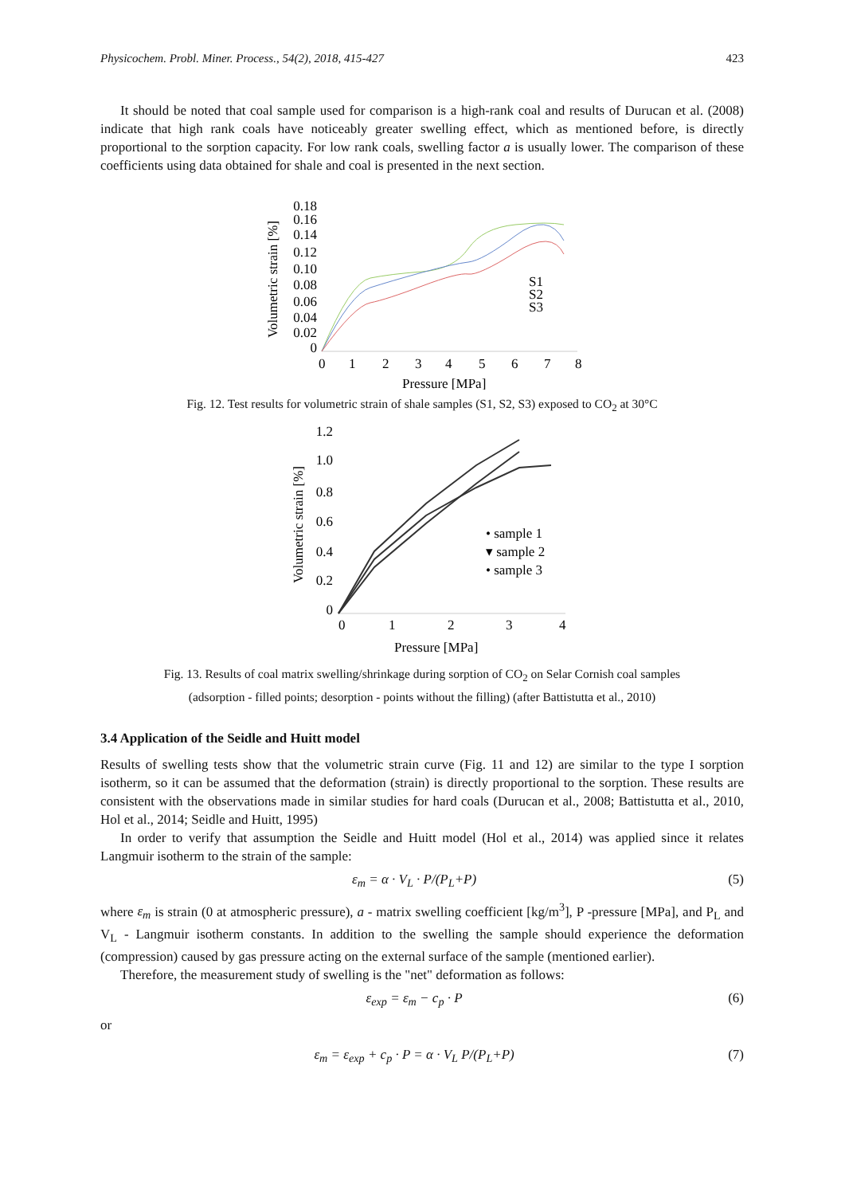Physicochem. Probl. Miner. Process., 54(2), 2018, 415-427 423
It should be noted that coal sample used for comparison is a high-rank coal and results of Durucan et al. (2008) indicate that high rank coals have noticeably greater swelling effect, which as mentioned before, is directly proportional to the sorption capacity. For low rank coals, swelling factor a is usually lower. The comparison of these coefficients using data obtained for shale and coal is presented in the next section.
Volumetric strain [%]
0.18
0.16
0.14
0.12
0.10
0.08
0.06
0.04
0.02
0
S1
S2
S3
0
1
2
3
4
5
6
7
8
Pressure [MPa]
Fig. 12. Test results for volumetric strain of shale samples (S1, S2, S3) exposed to CO<sub>2</sub> at 30°C
Volumetric strain [%]
1.2
1.0
0.8
0.6
0.4
0.2
0
• sample 1
▾ sample 2
• sample 3
0
1
2
3
4
Pressure [MPa]
Fig. 13. Results of coal matrix swelling/shrinkage during sorption of CO<sub>2</sub> on Selar Cornish coal samples
(adsorption - filled points; desorption - points without the filling) (after Battistutta et al., 2010)
3.4 Application of the Seidle and Huitt model
Results of swelling tests show that the volumetric strain curve (Fig. 11 and 12) are similar to the type I sorption isotherm, so it can be assumed that the deformation (strain) is directly proportional to the sorption. These results are consistent with the observations made in similar studies for hard coals (Durucan et al., 2008; Battistutta et al., 2010, Hol et al., 2014; Seidle and Huitt, 1995)
In order to verify that assumption the Seidle and Huitt model (Hol et al., 2014) was applied since it relates Langmuir isotherm to the strain of the sample:
ε<sub>m</sub> = α · V<sub>L</sub> · P/(P<sub>L</sub>+P) (5)
where ε<sub>m</sub> is strain (0 at atmospheric pressure), a - matrix swelling coefficient [kg/m<sup>3</sup>], P -pressure [MPa], and P<sub>L</sub> and V<sub>L</sub> - Langmuir isotherm constants. In addition to the swelling the sample should experience the deformation (compression) caused by gas pressure acting on the external surface of the sample (mentioned earlier).
Therefore, the measurement study of swelling is the "net" deformation as follows:
ε<sub>exp</sub> = ε<sub>m</sub> − c<sub>p</sub> · P (6)
or
ε<sub>m</sub> = ε<sub>exp</sub> + c<sub>p</sub> · P = α · V<sub>L</sub> P/(P<sub>L</sub>+P) (7)